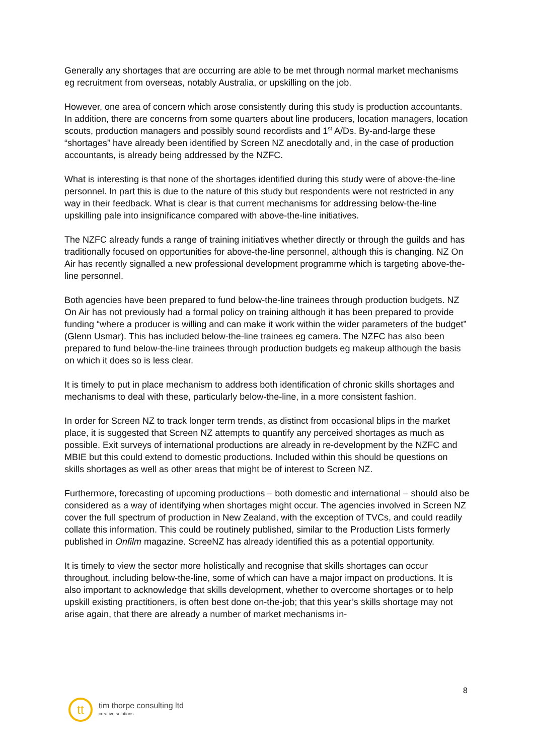Generally any shortages that are occurring are able to be met through normal market mechanisms eg recruitment from overseas, notably Australia, or upskilling on the job.
However, one area of concern which arose consistently during this study is production accountants. In addition, there are concerns from some quarters about line producers, location managers, location scouts, production managers and possibly sound recordists and 1<sup>st</sup> A/Ds. By-and-large these “shortages” have already been identified by Screen NZ anecdotally and, in the case of production accountants, is already being addressed by the NZFC.
What is interesting is that none of the shortages identified during this study were of above-the-line personnel. In part this is due to the nature of this study but respondents were not restricted in any way in their feedback. What is clear is that current mechanisms for addressing below-the-line upskilling pale into insignificance compared with above-the-line initiatives.
The NZFC already funds a range of training initiatives whether directly or through the guilds and has traditionally focused on opportunities for above-the-line personnel, although this is changing. NZ On Air has recently signalled a new professional development programme which is targeting above-the-line personnel.
Both agencies have been prepared to fund below-the-line trainees through production budgets. NZ On Air has not previously had a formal policy on training although it has been prepared to provide funding “where a producer is willing and can make it work within the wider parameters of the budget” (Glenn Usmar). This has included below-the-line trainees eg camera. The NZFC has also been prepared to fund below-the-line trainees through production budgets eg makeup although the basis on which it does so is less clear.
It is timely to put in place mechanism to address both identification of chronic skills shortages and mechanisms to deal with these, particularly below-the-line, in a more consistent fashion.
In order for Screen NZ to track longer term trends, as distinct from occasional blips in the market place, it is suggested that Screen NZ attempts to quantify any perceived shortages as much as possible. Exit surveys of international productions are already in re-development by the NZFC and MBIE but this could extend to domestic productions. Included within this should be questions on skills shortages as well as other areas that might be of interest to Screen NZ.
Furthermore, forecasting of upcoming productions – both domestic and international – should also be considered as a way of identifying when shortages might occur. The agencies involved in Screen NZ cover the full spectrum of production in New Zealand, with the exception of TVCs, and could readily collate this information. This could be routinely published, similar to the Production Lists formerly published in Onfilm magazine. ScreeNZ has already identified this as a potential opportunity.
It is timely to view the sector more holistically and recognise that skills shortages can occur throughout, including below-the-line, some of which can have a major impact on productions. It is also important to acknowledge that skills development, whether to overcome shortages or to help upskill existing practitioners, is often best done on-the-job; that this year’s skills shortage may not arise again, that there are already a number of market mechanisms in-
8
tt
tim thorpe consulting ltd
creative solutions